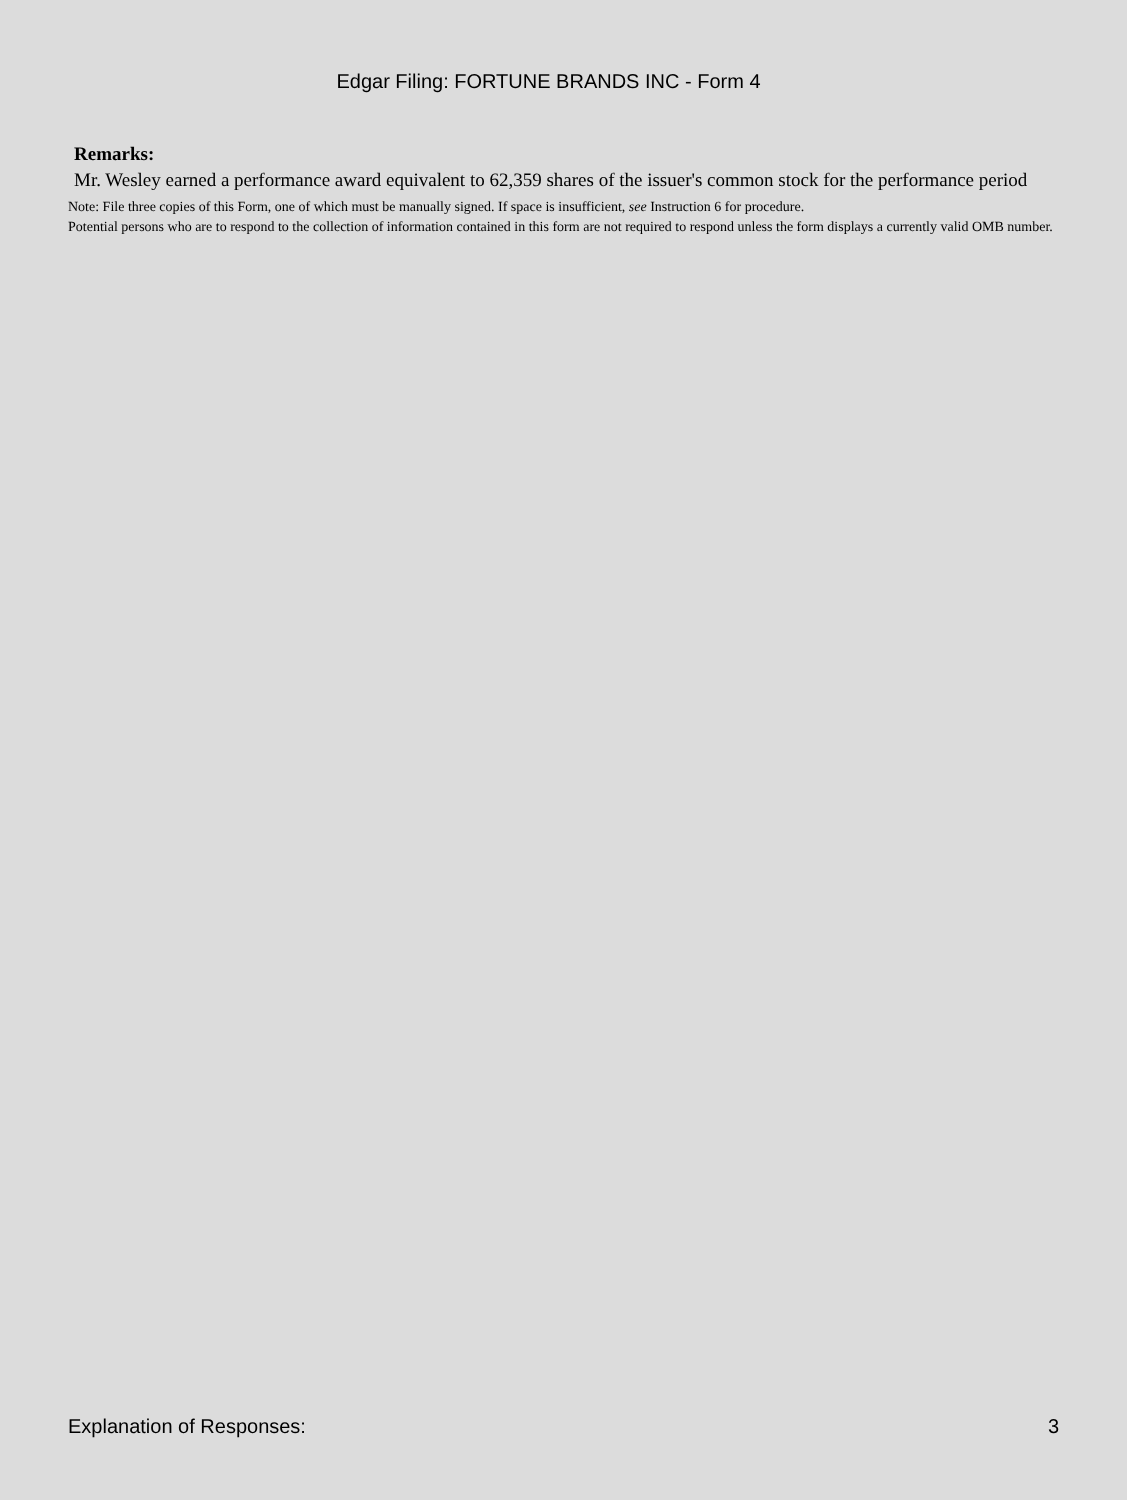Edgar Filing: FORTUNE BRANDS INC - Form 4
Remarks:
Mr. Wesley earned a performance award equivalent to 62,359 shares of the issuer's common stock for the performance period
Note: File three copies of this Form, one of which must be manually signed. If space is insufficient, see Instruction 6 for procedure.
Potential persons who are to respond to the collection of information contained in this form are not required to respond unless the form displays a currently valid OMB number.
Explanation of Responses: 3